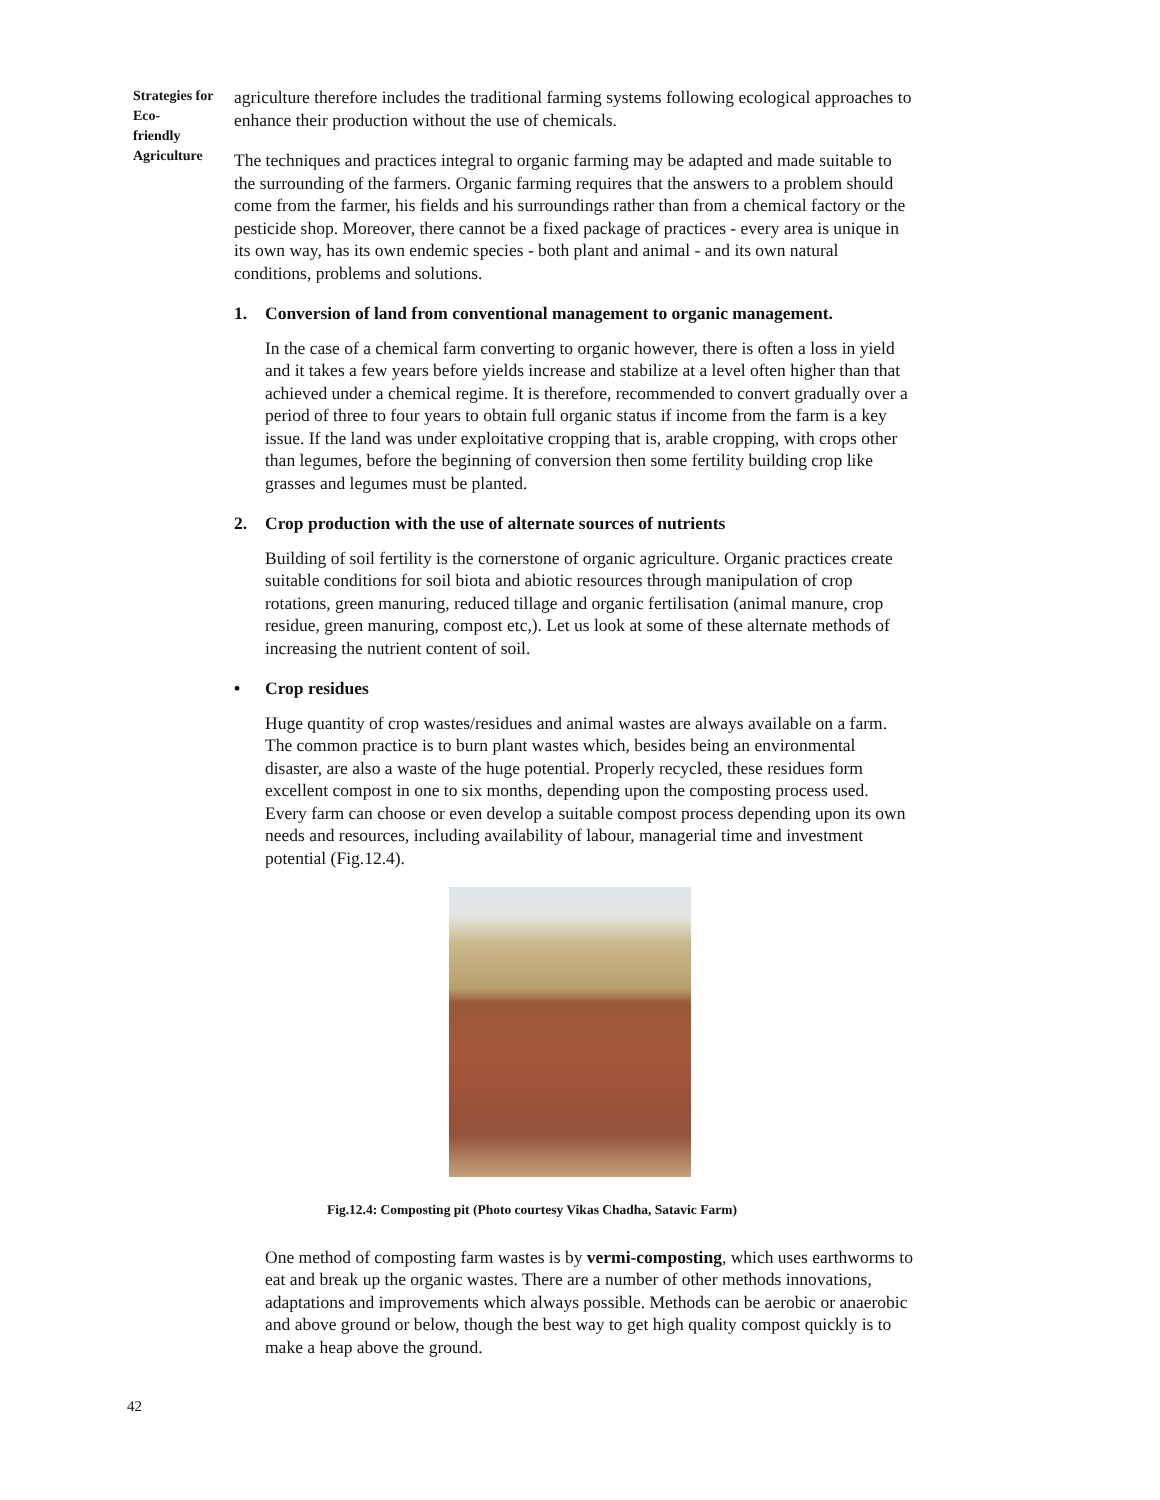Strategies for Eco-
friendly Agriculture
agriculture therefore includes the traditional farming systems following ecological approaches to enhance their production without the use of chemicals.
The techniques and practices integral to organic farming may be adapted and made suitable to the surrounding of the farmers. Organic farming requires that the answers to a problem should come from the farmer, his fields and his surroundings rather than from a chemical factory or the pesticide shop. Moreover, there cannot be a fixed package of practices - every area is unique in its own way, has its own endemic species - both plant and animal - and its own natural conditions, problems and solutions.
1. Conversion of land from conventional management to organic management.
In the case of a chemical farm converting to organic however, there is often a loss in yield and it takes a few years before yields increase and stabilize at a level often higher than that achieved under a chemical regime. It is therefore, recommended to convert gradually over a period of three to four years to obtain full organic status if income from the farm is a key issue. If the land was under exploitative cropping that is, arable cropping, with crops other than legumes, before the beginning of conversion then some fertility building crop like grasses and legumes must be planted.
2. Crop production with the use of alternate sources of nutrients
Building of soil fertility is the cornerstone of organic agriculture. Organic practices create suitable conditions for soil biota and abiotic resources through manipulation of crop rotations, green manuring, reduced tillage and organic fertilisation (animal manure, crop residue, green manuring, compost etc,). Let us look at some of these alternate methods of increasing the nutrient content of soil.
• Crop residues
Huge quantity of crop wastes/residues and animal wastes are always available on a farm. The common practice is to burn plant wastes which, besides being an environmental disaster, are also a waste of the huge potential. Properly recycled, these residues form excellent compost in one to six months, depending upon the composting process used. Every farm can choose or even develop a suitable compost process depending upon its own needs and resources, including availability of labour, managerial time and investment potential (Fig.12.4).
Fig.12.4: Composting pit (Photo courtesy Vikas Chadha, Satavic Farm)
One method of composting farm wastes is by vermi-composting, which uses earthworms to eat and break up the organic wastes. There are a number of other methods innovations, adaptations and improvements which always possible. Methods can be aerobic or anaerobic and above ground or below, though the best way to get high quality compost quickly is to make a heap above the ground.
42